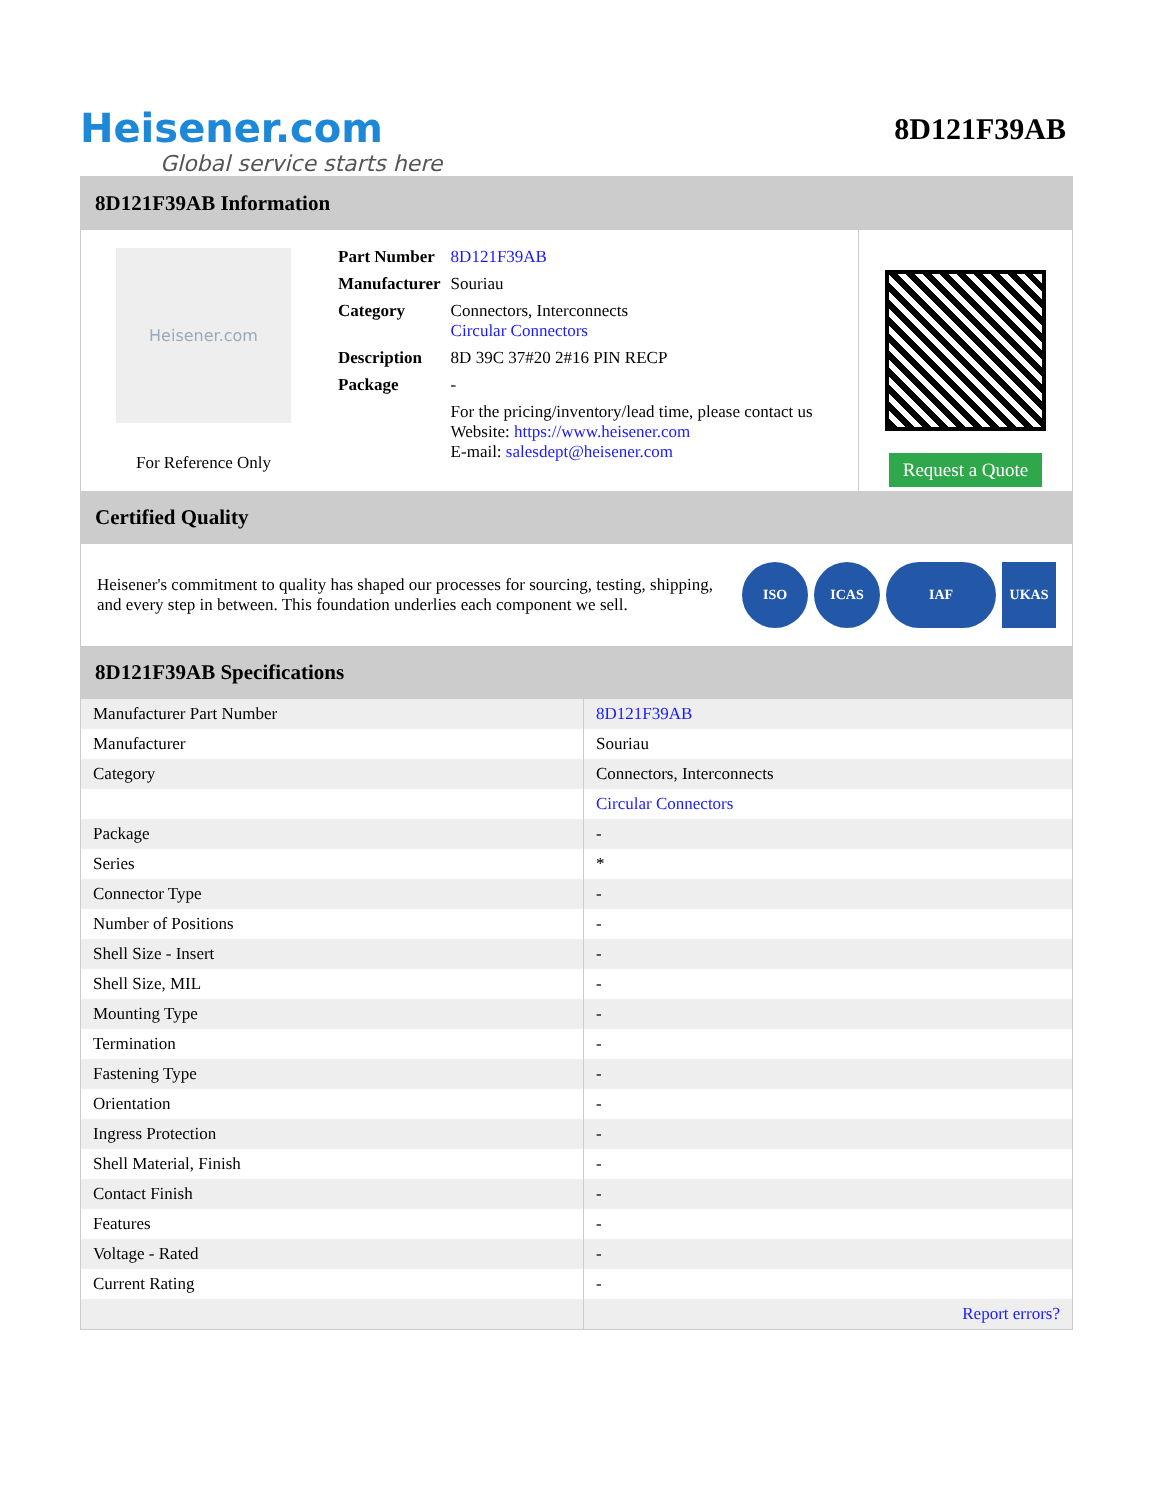Heisener.com
Global service starts here
8D121F39AB
8D121F39AB Information
Heisener.com
For Reference Only
| Part Number | 8D121F39AB |
| Manufacturer | Souriau |
| Category | Connectors, Interconnects Circular Connectors |
| Description | 8D 39C 37#20 2#16 PIN RECP |
| Package | - |
| | For the pricing/inventory/lead time, please contact us Website: https://www.heisener.com E-mail: salesdept@heisener.com |
Request a Quote
Certified Quality
Heisener's commitment to quality has shaped our processes for sourcing, testing, shipping, and every step in between. This foundation underlies each component we sell.
ISO ICAS IAF UKAS
8D121F39AB Specifications
| Manufacturer Part Number | 8D121F39AB |
| Manufacturer | Souriau |
| Category | Connectors, Interconnects |
| | Circular Connectors |
| Package | - |
| Series | * |
| Connector Type | - |
| Number of Positions | - |
| Shell Size - Insert | - |
| Shell Size, MIL | - |
| Mounting Type | - |
| Termination | - |
| Fastening Type | - |
| Orientation | - |
| Ingress Protection | - |
| Shell Material, Finish | - |
| Contact Finish | - |
| Features | - |
| Voltage - Rated | - |
| Current Rating | - |
| | Report errors? |